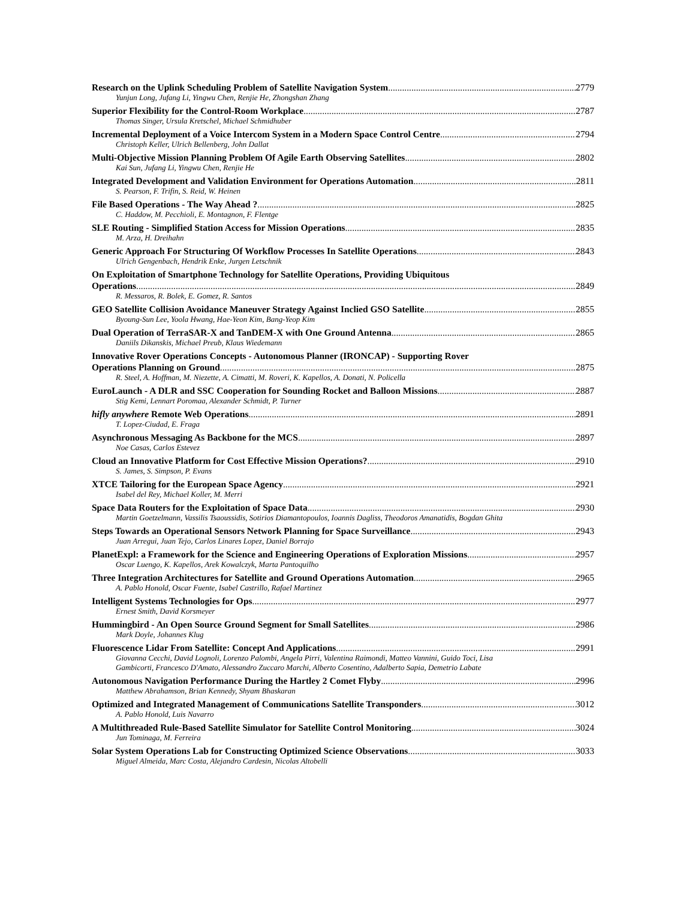Research on the Uplink Scheduling Problem of Satellite Navigation System 2779
Yunjun Long, Jufang Li, Yingwu Chen, Renjie He, Zhongshan Zhang
Superior Flexibility for the Control-Room Workplace 2787
Thomas Singer, Ursula Kretschel, Michael Schmidhuber
Incremental Deployment of a Voice Intercom System in a Modern Space Control Centre 2794
Christoph Keller, Ulrich Bellenberg, John Dallat
Multi-Objective Mission Planning Problem Of Agile Earth Observing Satellites 2802
Kai Sun, Jufang Li, Yingwu Chen, Renjie He
Integrated Development and Validation Environment for Operations Automation 2811
S. Pearson, F. Trifin, S. Reid, W. Heinen
File Based Operations - The Way Ahead ? 2825
C. Haddow, M. Pecchioli, E. Montagnon, F. Flentge
SLE Routing - Simplified Station Access for Mission Operations 2835
M. Arza, H. Dreihahn
Generic Approach For Structuring Of Workflow Processes In Satellite Operations 2843
Ulrich Gengenbach, Hendrik Enke, Jurgen Letschnik
On Exploitation of Smartphone Technology for Satellite Operations, Providing Ubiquitous
Operations 2849
R. Messaros, R. Bolek, E. Gomez, R. Santos
GEO Satellite Collision Avoidance Maneuver Strategy Against Inclied GSO Satellite 2855
Byoung-Sun Lee, Yoola Hwang, Hae-Yeon Kim, Bang-Yeop Kim
Dual Operation of TerraSAR-X and TanDEM-X with One Ground Antenna 2865
Daniils Dikanskis, Michael Preub, Klaus Wiedemann
Innovative Rover Operations Concepts - Autonomous Planner (IRONCAP) - Supporting Rover
Operations Planning on Ground 2875
R. Steel, A. Hoffman, M. Niezette, A. Cimatti, M. Roveri, K. Kapellos, A. Donati, N. Policella
EuroLaunch - A DLR and SSC Cooperation for Sounding Rocket and Balloon Missions 2887
Stig Kemi, Lennart Poromaa, Alexander Schmidt, P. Turner
hifly anywhere Remote Web Operations 2891
T. Lopez-Ciudad, E. Fraga
Asynchronous Messaging As Backbone for the MCS 2897
Noe Casas, Carlos Estevez
Cloud an Innovative Platform for Cost Effective Mission Operations? 2910
S. James, S. Simpson, P. Evans
XTCE Tailoring for the European Space Agency 2921
Isabel del Rey, Michael Koller, M. Merri
Space Data Routers for the Exploitation of Space Data 2930
Martin Goetzelmann, Vassilis Tsaoussidis, Sotirios Diamantopoulos, Ioannis Dagliss, Theodoros Amanatidis, Bogdan Ghita
Steps Towards an Operational Sensors Network Planning for Space Surveillance 2943
Juan Arregui, Juan Tejo, Carlos Linares Lopez, Daniel Borrajo
PlanetExpl: a Framework for the Science and Engineering Operations of Exploration Missions 2957
Oscar Luengo, K. Kapellos, Arek Kowalczyk, Marta Pantoquilho
Three Integration Architectures for Satellite and Ground Operations Automation 2965
A. Pablo Honold, Oscar Fuente, Isabel Castrillo, Rafael Martinez
Intelligent Systems Technologies for Ops 2977
Ernest Smith, David Korsmeyer
Hummingbird - An Open Source Ground Segment for Small Satellites 2986
Mark Doyle, Johannes Klug
Fluorescence Lidar From Satellite: Concept And Applications 2991
Giovanna Cecchi, David Lognoli, Lorenzo Palombi, Angela Pirri, Valentina Raimondi, Matteo Vannini, Guido Toci, Lisa Gambicorti, Francesco D'Amato, Alessandro Zuccaro Marchi, Alberto Cosentino, Adalberto Sapia, Demetrio Labate
Autonomous Navigation Performance During the Hartley 2 Comet Flyby 2996
Matthew Abrahamson, Brian Kennedy, Shyam Bhaskaran
Optimized and Integrated Management of Communications Satellite Transponders 3012
A. Pablo Honold, Luis Navarro
A Multithreaded Rule-Based Satellite Simulator for Satellite Control Monitoring 3024
Jun Tominaga, M. Ferreira
Solar System Operations Lab for Constructing Optimized Science Observations 3033
Miguel Almeida, Marc Costa, Alejandro Cardesin, Nicolas Altobelli